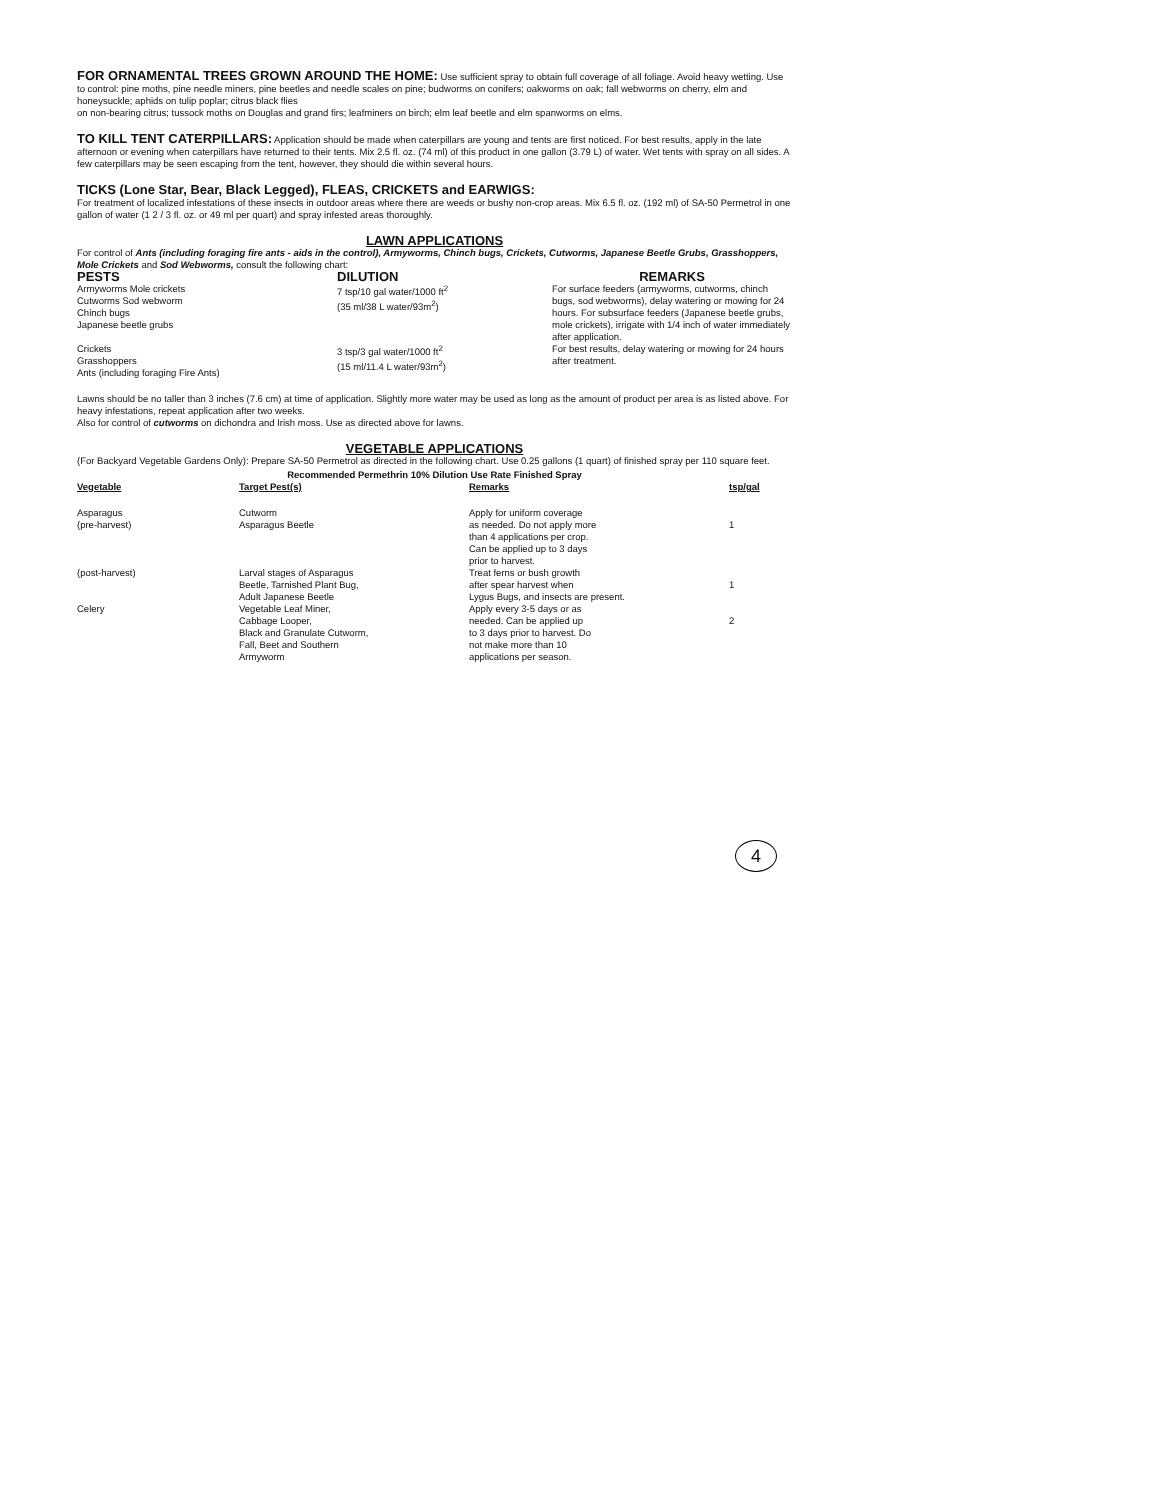FOR ORNAMENTAL TREES GROWN AROUND THE HOME: Use sufficient spray to obtain full coverage of all foliage. Avoid heavy wetting. Use to control: pine moths, pine needle miners, pine beetles and needle scales on pine; budworms on conifers; oakworms on oak; fall webworms on cherry, elm and honeysuckle; aphids on tulip poplar; citrus black flies
on non-bearing citrus; tussock moths on Douglas and grand firs; leafminers on birch; elm leaf beetle and elm spanworms on elms.
TO KILL TENT CATERPILLARS: Application should be made when caterpillars are young and tents are first noticed. For best results, apply in the late afternoon or evening when caterpillars have returned to their tents. Mix 2.5 fl. oz. (74 ml) of this product in one gallon (3.79 L) of water. Wet tents with spray on all sides. A few caterpillars may be seen escaping from the tent, however, they should die within several hours.
TICKS (Lone Star, Bear, Black Legged), FLEAS, CRICKETS and EARWIGS:
For treatment of localized infestations of these insects in outdoor areas where there are weeds or bushy non-crop areas. Mix 6.5 fl. oz. (192 ml) of SA-50 Permetrol in one gallon of water (1 2 / 3 fl. oz. or 49 ml per quart) and spray infested areas thoroughly.
LAWN APPLICATIONS
For control of Ants (including foraging fire ants - aids in the control), Armyworms, Chinch bugs, Crickets, Cutworms, Japanese Beetle Grubs, Grasshoppers, Mole Crickets and Sod Webworms, consult the following chart:
| PESTS | DILUTION | REMARKS |
| --- | --- | --- |
| Armyworms Mole crickets Cutworms Sod webworm Chinch bugs Japanese beetle grubs | 7 tsp/10 gal water/1000 ft<sup>2</sup> (35 ml/38 L water/93m<sup>2</sup>) | For surface feeders (armyworms, cutworms, chinch bugs, sod webworms), delay watering or mowing for 24 hours. For subsurface feeders (Japanese beetle grubs, mole crickets), irrigate with 1/4 inch of water immediately after application. |
| Crickets Grasshoppers Ants (including foraging Fire Ants) | 3 tsp/3 gal water/1000 ft<sup>2</sup> (15 ml/11.4 L water/93m<sup>2</sup>) | For best results, delay watering or mowing for 24 hours after treatment. |
Lawns should be no taller than 3 inches (7.6 cm) at time of application. Slightly more water may be used as long as the amount of product per area is as listed above. For heavy infestations, repeat application after two weeks.
Also for control of cutworms on dichondra and Irish moss. Use as directed above for lawns.
VEGETABLE APPLICATIONS
(For Backyard Vegetable Gardens Only): Prepare SA-50 Permetrol as directed in the following chart. Use 0.25 gallons (1 quart) of finished spray per 110 square feet.
Recommended Permethrin 10% Dilution Use Rate Finished Spray
| Vegetable | Target Pest(s) | Remarks | tsp/gal |
| --- | --- | --- | --- |
| Asparagus (pre-harvest) | Cutworm Asparagus Beetle | Apply for uniform coverage as needed. Do not apply more than 4 applications per crop. Can be applied up to 3 days prior to harvest. | 1 |
| (post-harvest) | Larval stages of Asparagus Beetle, Tarnished Plant Bug, Adult Japanese Beetle | Treat ferns or bush growth after spear harvest when Lygus Bugs, and insects are present. | 1 |
| Celery | Vegetable Leaf Miner, Cabbage Looper, Black and Granulate Cutworm, Fall, Beet and Southern Armyworm | Apply every 3-5 days or as needed. Can be applied up to 3 days prior to harvest. Do not make more than 10 applications per season. | 2 |
4